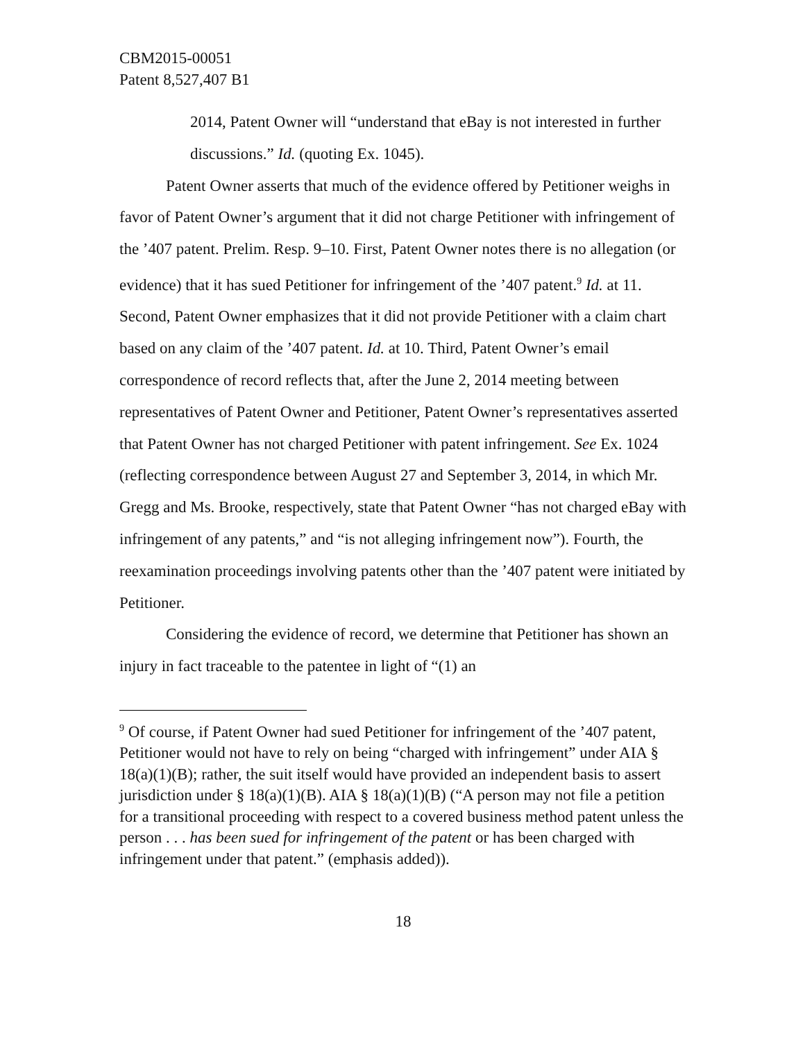CBM2015-00051
Patent 8,527,407 B1
2014, Patent Owner will “understand that eBay is not interested in further discussions.” Id. (quoting Ex. 1045).
Patent Owner asserts that much of the evidence offered by Petitioner weighs in favor of Patent Owner’s argument that it did not charge Petitioner with infringement of the ’407 patent. Prelim. Resp. 9–10. First, Patent Owner notes there is no allegation (or evidence) that it has sued Petitioner for infringement of the ’407 patent.<sup>9</sup> Id. at 11. Second, Patent Owner emphasizes that it did not provide Petitioner with a claim chart based on any claim of the ’407 patent. Id. at 10. Third, Patent Owner’s email correspondence of record reflects that, after the June 2, 2014 meeting between representatives of Patent Owner and Petitioner, Patent Owner’s representatives asserted that Patent Owner has not charged Petitioner with patent infringement. See Ex. 1024 (reflecting correspondence between August 27 and September 3, 2014, in which Mr. Gregg and Ms. Brooke, respectively, state that Patent Owner “has not charged eBay with infringement of any patents,” and “is not alleging infringement now”). Fourth, the reexamination proceedings involving patents other than the ’407 patent were initiated by Petitioner.
Considering the evidence of record, we determine that Petitioner has shown an injury in fact traceable to the patentee in light of “(1) an
<sup>9</sup> Of course, if Patent Owner had sued Petitioner for infringement of the ’407 patent, Petitioner would not have to rely on being “charged with infringement” under AIA § 18(a)(1)(B); rather, the suit itself would have provided an independent basis to assert jurisdiction under § 18(a)(1)(B). AIA § 18(a)(1)(B) (“A person may not file a petition for a transitional proceeding with respect to a covered business method patent unless the person . . . has been sued for infringement of the patent or has been charged with infringement under that patent.” (emphasis added)).
18